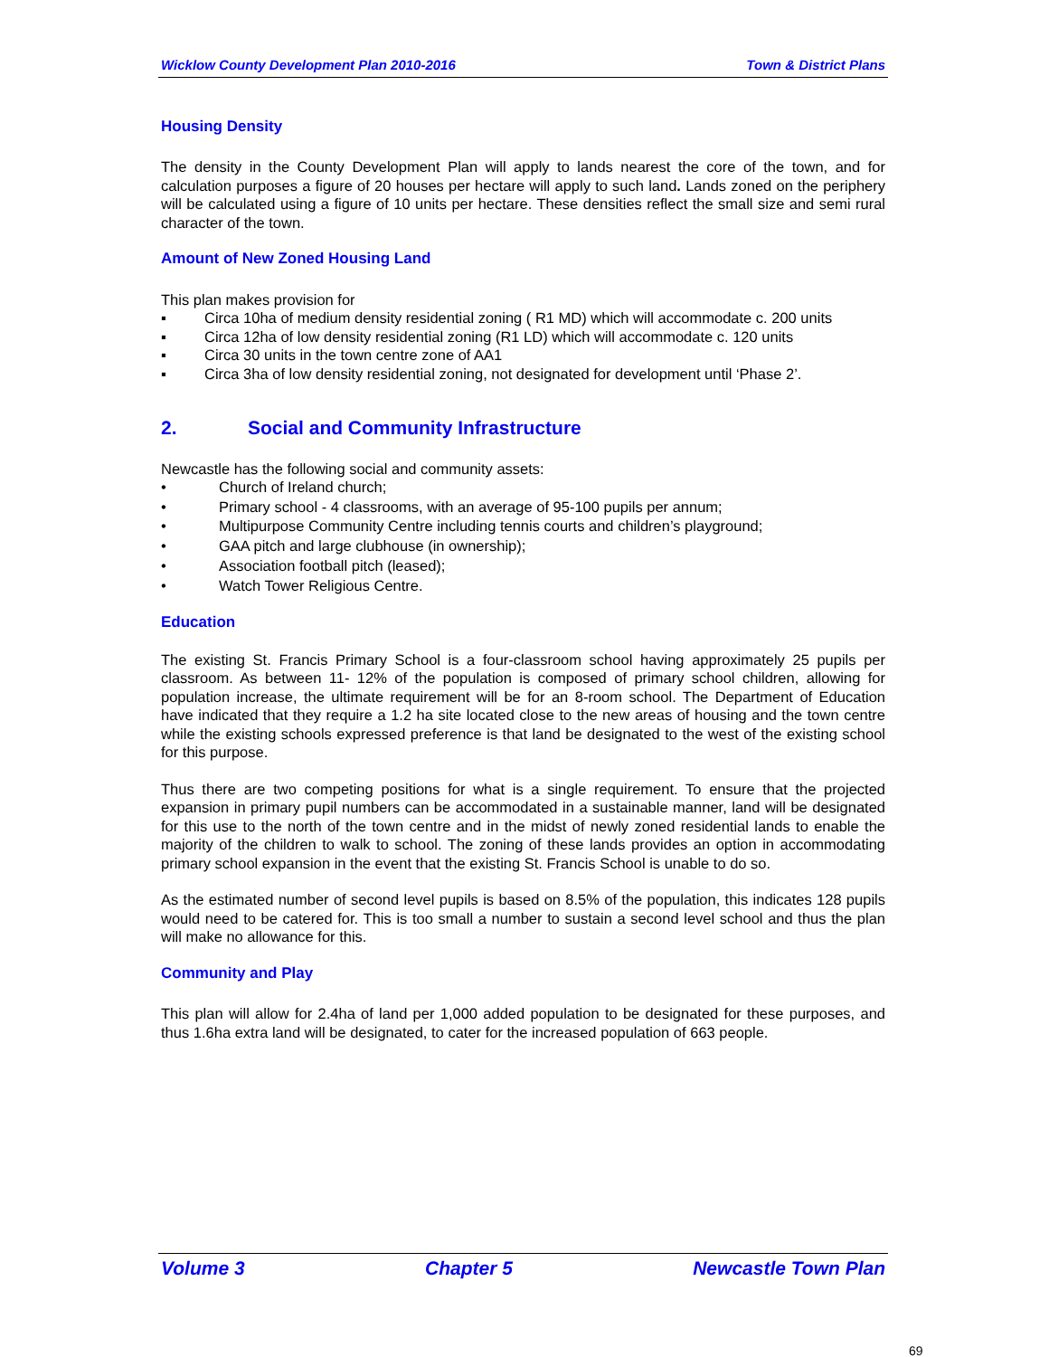Wicklow County Development Plan 2010-2016 Town & District Plans
Housing Density
The density in the County Development Plan will apply to lands nearest the core of the town, and for calculation purposes a figure of 20 houses per hectare will apply to such land. Lands zoned on the periphery will be calculated using a figure of 10 units per hectare. These densities reflect the small size and semi rural character of the town.
Amount of New Zoned Housing Land
This plan makes provision for
▪ Circa 10ha of medium density residential zoning ( R1 MD) which will accommodate c. 200 units
▪ Circa 12ha of low density residential zoning (R1 LD) which will accommodate c. 120 units
▪ Circa 30 units in the town centre zone of AA1
▪ Circa 3ha of low density residential zoning, not designated for development until ‘Phase 2’.
2. Social and Community Infrastructure
Newcastle has the following social and community assets:
• Church of Ireland church;
• Primary school - 4 classrooms, with an average of 95-100 pupils per annum;
• Multipurpose Community Centre including tennis courts and children’s playground;
• GAA pitch and large clubhouse (in ownership);
• Association football pitch (leased);
• Watch Tower Religious Centre.
Education
The existing St. Francis Primary School is a four-classroom school having approximately 25 pupils per classroom. As between 11- 12% of the population is composed of primary school children, allowing for population increase, the ultimate requirement will be for an 8-room school. The Department of Education have indicated that they require a 1.2 ha site located close to the new areas of housing and the town centre while the existing schools expressed preference is that land be designated to the west of the existing school for this purpose.
Thus there are two competing positions for what is a single requirement. To ensure that the projected expansion in primary pupil numbers can be accommodated in a sustainable manner, land will be designated for this use to the north of the town centre and in the midst of newly zoned residential lands to enable the majority of the children to walk to school. The zoning of these lands provides an option in accommodating primary school expansion in the event that the existing St. Francis School is unable to do so.
As the estimated number of second level pupils is based on 8.5% of the population, this indicates 128 pupils would need to be catered for. This is too small a number to sustain a second level school and thus the plan will make no allowance for this.
Community and Play
This plan will allow for 2.4ha of land per 1,000 added population to be designated for these purposes, and thus 1.6ha extra land will be designated, to cater for the increased population of 663 people.
Volume 3 Chapter 5 Newcastle Town Plan
69